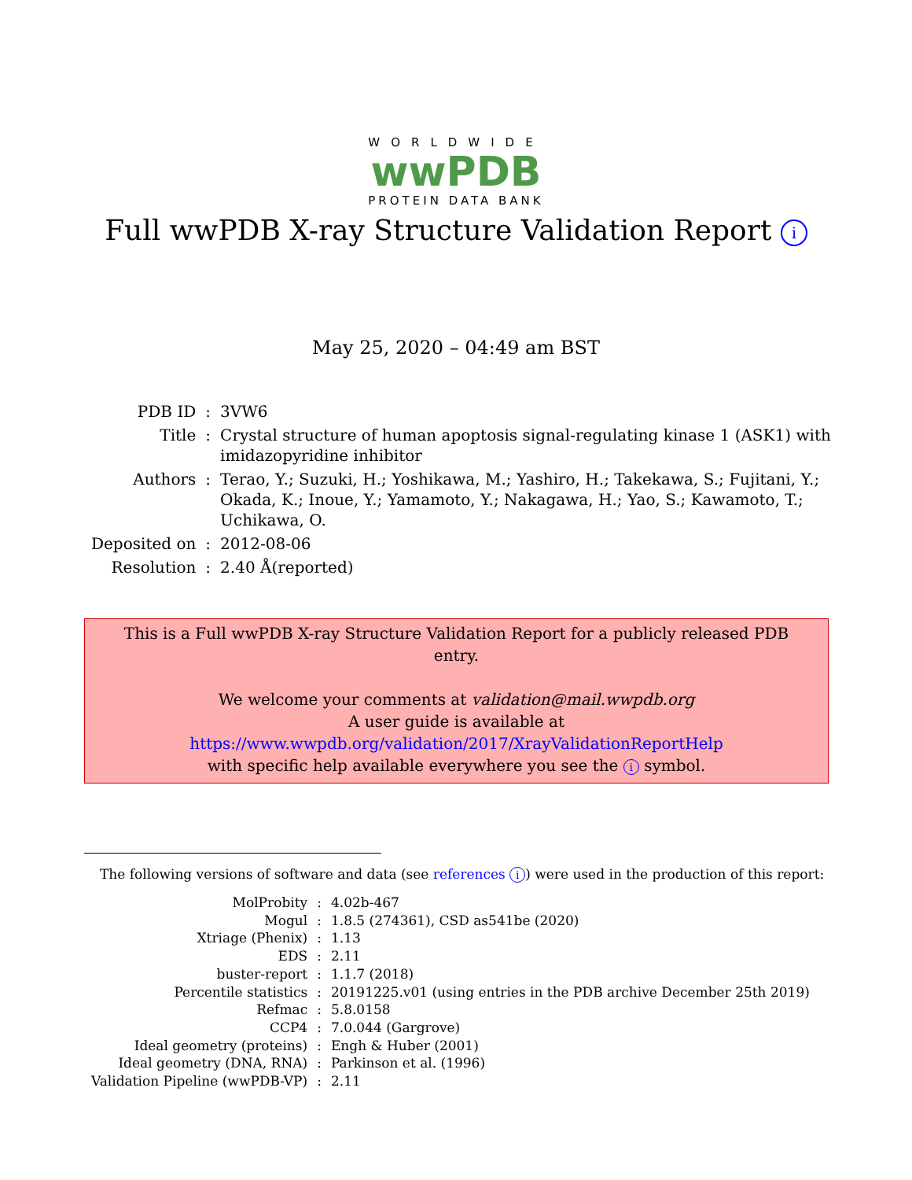WORLDWIDE
wwPDB
PROTEIN DATA BANK
Full wwPDB X-ray Structure Validation Report i
May 25, 2020 – 04:49 am BST
| PDB ID | : | 3VW6 |
| Title | : | Crystal structure of human apoptosis signal-regulating kinase 1 (ASK1) with imidazopyridine inhibitor |
| Authors | : | Terao, Y.; Suzuki, H.; Yoshikawa, M.; Yashiro, H.; Takekawa, S.; Fujitani, Y.; Okada, K.; Inoue, Y.; Yamamoto, Y.; Nakagawa, H.; Yao, S.; Kawamoto, T.; Uchikawa, O. |
| Deposited on | : | 2012-08-06 |
| Resolution | : | 2.40 Å(reported) |
This is a Full wwPDB X-ray Structure Validation Report for a publicly released PDB entry.
We welcome your comments at validation@mail.wwpdb.org
A user guide is available at
https://www.wwpdb.org/validation/2017/XrayValidationReportHelp
with specific help available everywhere you see the i symbol.
The following versions of software and data (see references i) were used in the production of this report:
| MolProbity | : | 4.02b-467 |
| Mogul | : | 1.8.5 (274361), CSD as541be (2020) |
| Xtriage (Phenix) | : | 1.13 |
| EDS | : | 2.11 |
| buster-report | : | 1.1.7 (2018) |
| Percentile statistics | : | 20191225.v01 (using entries in the PDB archive December 25th 2019) |
| Refmac | : | 5.8.0158 |
| CCP4 | : | 7.0.044 (Gargrove) |
| Ideal geometry (proteins) | : | Engh & Huber (2001) |
| Ideal geometry (DNA, RNA) | : | Parkinson et al. (1996) |
| Validation Pipeline (wwPDB-VP) | : | 2.11 |